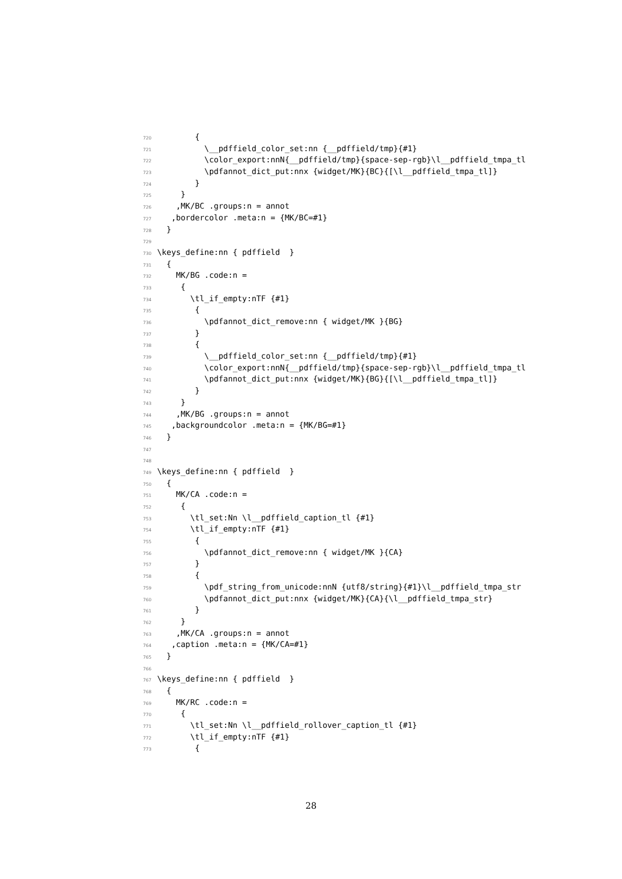720 {
721 \__pdffield_color_set:nn {__pdffield/tmp}{#1}
722 \color_export:nnN{__pdffield/tmp}{space-sep-rgb}\l__pdffield_tmpa_tl
723 \pdfannot_dict_put:nnx {widget/MK}{BC}{[\l__pdffield_tmpa_tl]}
724 }
725 }
726 ,MK/BC .groups:n = annot
727 ,bordercolor .meta:n = {MK/BC=#1}
728 }
729
730 \keys_define:nn { pdffield }
731 {
732 MK/BG .code:n =
733 {
734 \tl_if_empty:nTF {#1}
735 {
736 \pdfannot_dict_remove:nn { widget/MK }{BG}
737 }
738 {
739 \__pdffield_color_set:nn {__pdffield/tmp}{#1}
740 \color_export:nnN{__pdffield/tmp}{space-sep-rgb}\l__pdffield_tmpa_tl
741 \pdfannot_dict_put:nnx {widget/MK}{BG}{[\l__pdffield_tmpa_tl]}
742 }
743 }
744 ,MK/BG .groups:n = annot
745 ,backgroundcolor .meta:n = {MK/BG=#1}
746 }
747
748
749 \keys_define:nn { pdffield }
750 {
751 MK/CA .code:n =
752 {
753 \tl_set:Nn \l__pdffield_caption_tl {#1}
754 \tl_if_empty:nTF {#1}
755 {
756 \pdfannot_dict_remove:nn { widget/MK }{CA}
757 }
758 {
759 \pdf_string_from_unicode:nnN {utf8/string}{#1}\l__pdffield_tmpa_str
760 \pdfannot_dict_put:nnx {widget/MK}{CA}{\l__pdffield_tmpa_str}
761 }
762 }
763 ,MK/CA .groups:n = annot
764 ,caption .meta:n = {MK/CA=#1}
765 }
766
767 \keys_define:nn { pdffield }
768 {
769 MK/RC .code:n =
770 {
771 \tl_set:Nn \l__pdffield_rollover_caption_tl {#1}
772 \tl_if_empty:nTF {#1}
773 {
28